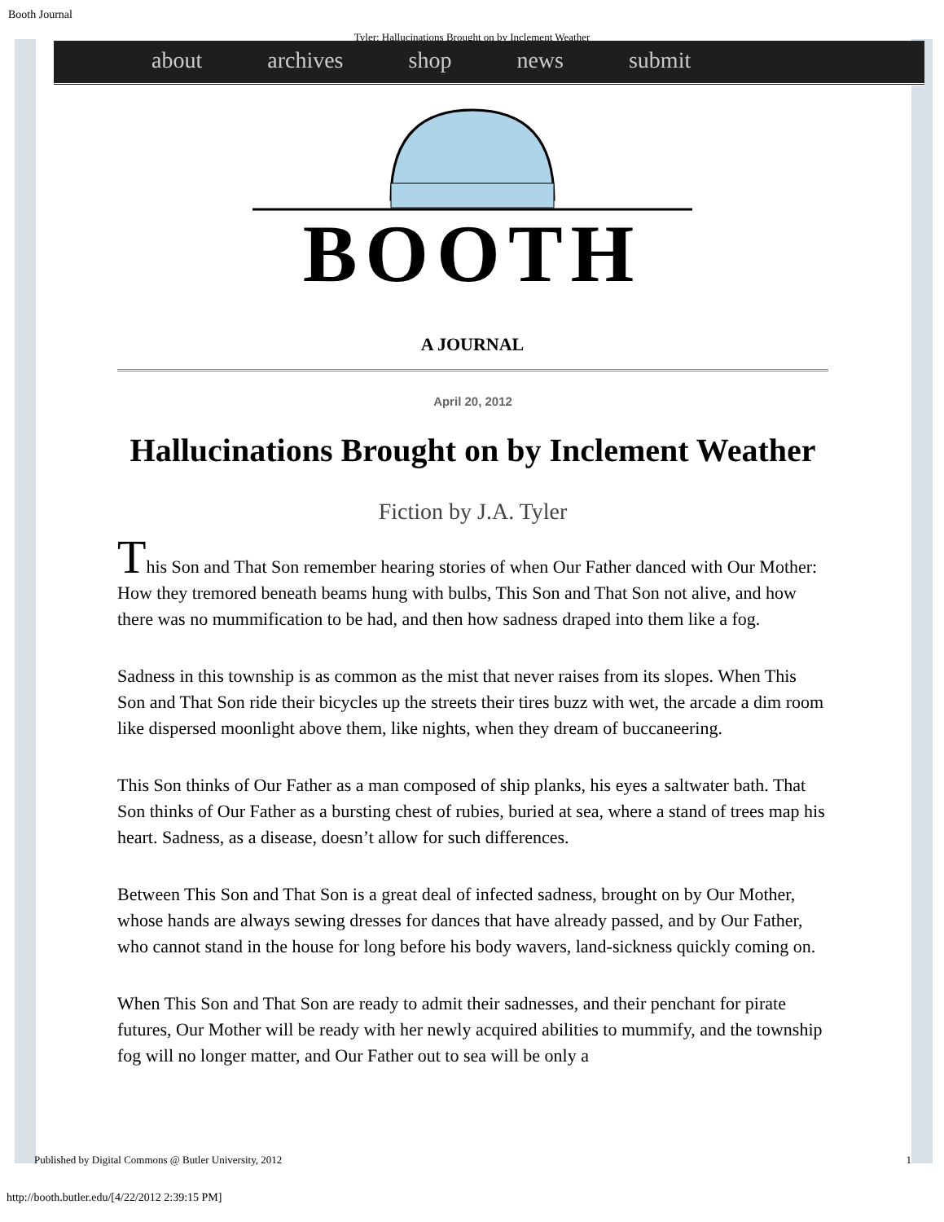Booth Journal
Tyler: Hallucinations Brought on by Inclement Weather
about archives shop news submit
BOOTH
A JOURNAL
April 20, 2012
Hallucinations Brought on by Inclement Weather
Fiction by J.A. Tyler
This Son and That Son remember hearing stories of when Our Father danced with Our Mother: How they tremored beneath beams hung with bulbs, This Son and That Son not alive, and how there was no mummification to be had, and then how sadness draped into them like a fog.
Sadness in this township is as common as the mist that never raises from its slopes. When This Son and That Son ride their bicycles up the streets their tires buzz with wet, the arcade a dim room like dispersed moonlight above them, like nights, when they dream of buccaneering.
This Son thinks of Our Father as a man composed of ship planks, his eyes a saltwater bath. That Son thinks of Our Father as a bursting chest of rubies, buried at sea, where a stand of trees map his heart. Sadness, as a disease, doesn’t allow for such differences.
Between This Son and That Son is a great deal of infected sadness, brought on by Our Mother, whose hands are always sewing dresses for dances that have already passed, and by Our Father, who cannot stand in the house for long before his body wavers, land-sickness quickly coming on.
When This Son and That Son are ready to admit their sadnesses, and their penchant for pirate futures, Our Mother will be ready with her newly acquired abilities to mummify, and the township fog will no longer matter, and Our Father out to sea will be only a
Published by Digital Commons @ Butler University, 2012 1
http://booth.butler.edu/[4/22/2012 2:39:15 PM]